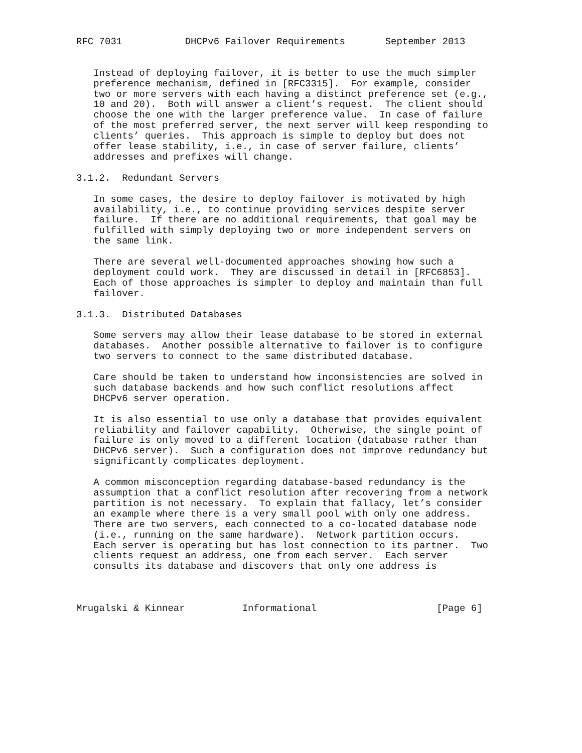RFC 7031           DHCPv6 Failover Requirements       September 2013


   Instead of deploying failover, it is better to use the much simpler
   preference mechanism, defined in [RFC3315].  For example, consider
   two or more servers with each having a distinct preference set (e.g.,
   10 and 20).  Both will answer a client’s request.  The client should
   choose the one with the larger preference value.  In case of failure
   of the most preferred server, the next server will keep responding to
   clients’ queries.  This approach is simple to deploy but does not
   offer lease stability, i.e., in case of server failure, clients’
   addresses and prefixes will change.

3.1.2.  Redundant Servers

   In some cases, the desire to deploy failover is motivated by high
   availability, i.e., to continue providing services despite server
   failure.  If there are no additional requirements, that goal may be
   fulfilled with simply deploying two or more independent servers on
   the same link.

   There are several well-documented approaches showing how such a
   deployment could work.  They are discussed in detail in [RFC6853].
   Each of those approaches is simpler to deploy and maintain than full
   failover.

3.1.3.  Distributed Databases

   Some servers may allow their lease database to be stored in external
   databases.  Another possible alternative to failover is to configure
   two servers to connect to the same distributed database.

   Care should be taken to understand how inconsistencies are solved in
   such database backends and how such conflict resolutions affect
   DHCPv6 server operation.

   It is also essential to use only a database that provides equivalent
   reliability and failover capability.  Otherwise, the single point of
   failure is only moved to a different location (database rather than
   DHCPv6 server).  Such a configuration does not improve redundancy but
   significantly complicates deployment.

   A common misconception regarding database-based redundancy is the
   assumption that a conflict resolution after recovering from a network
   partition is not necessary.  To explain that fallacy, let’s consider
   an example where there is a very small pool with only one address.
   There are two servers, each connected to a co-located database node
   (i.e., running on the same hardware).  Network partition occurs.
   Each server is operating but has lost connection to its partner.  Two
   clients request an address, one from each server.  Each server
   consults its database and discovers that only one address is



Mrugalski & Kinnear          Informational                     [Page 6]